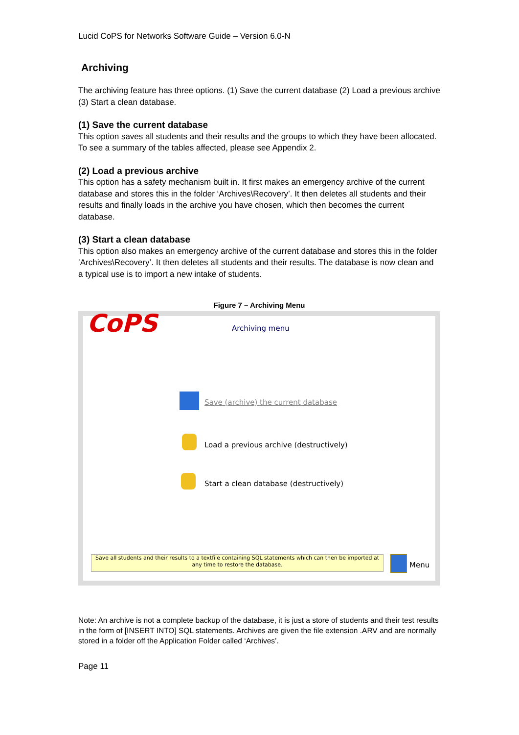Lucid CoPS for Networks Software Guide – Version 6.0-N
Archiving
The archiving feature has three options. (1) Save the current database (2) Load a previous archive (3) Start a clean database.
(1) Save the current database
This option saves all students and their results and the groups to which they have been allocated. To see a summary of the tables affected, please see Appendix 2.
(2) Load a previous archive
This option has a safety mechanism built in. It first makes an emergency archive of the current database and stores this in the folder ‘Archives\Recovery’. It then deletes all students and their results and finally loads in the archive you have chosen, which then becomes the current database.
(3) Start a clean database
This option also makes an emergency archive of the current database and stores this in the folder ‘Archives\Recovery’. It then deletes all students and their results. The database is now clean and a typical use is to import a new intake of students.
Figure 7 – Archiving Menu
CoPS Archiving menu
Save (archive) the current database
Load a previous archive (destructively)
Start a clean database (destructively)
Save all students and their results to a textfile containing SQL statements which can then be imported at any time to restore the database.
Menu
Note: An archive is not a complete backup of the database, it is just a store of students and their test results in the form of [INSERT INTO] SQL statements. Archives are given the file extension .ARV and are normally stored in a folder off the Application Folder called ‘Archives’.
Page 11